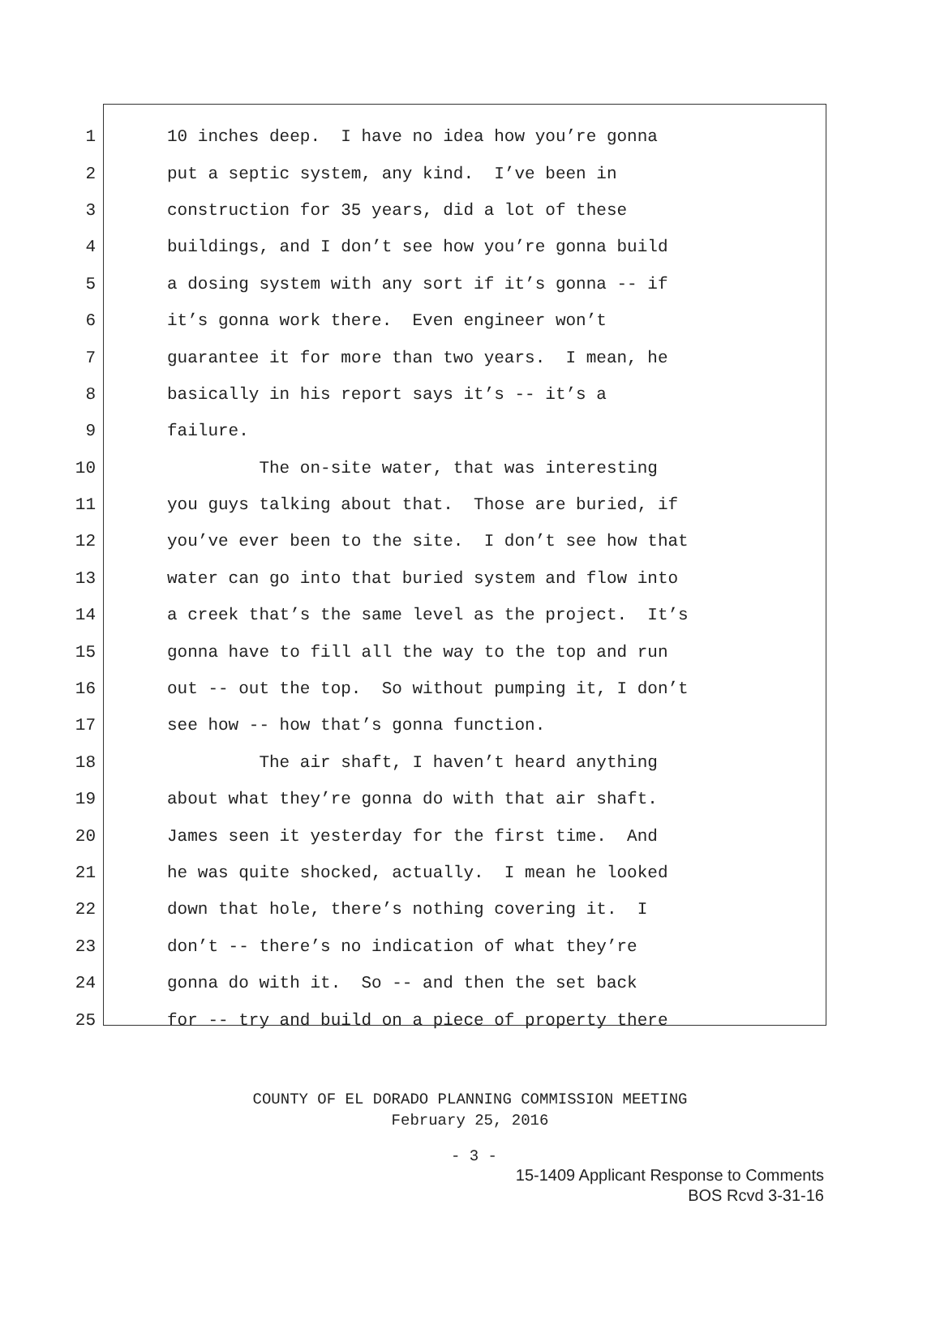1 10 inches deep. I have no idea how you’re gonna
2 put a septic system, any kind. I’ve been in
3 construction for 35 years, did a lot of these
4 buildings, and I don’t see how you’re gonna build
5 a dosing system with any sort if it’s gonna -- if
6 it’s gonna work there. Even engineer won’t
7 guarantee it for more than two years. I mean, he
8 basically in his report says it’s -- it’s a
9 failure.
10 The on-site water, that was interesting
11 you guys talking about that. Those are buried, if
12 you’ve ever been to the site. I don’t see how that
13 water can go into that buried system and flow into
14 a creek that’s the same level as the project. It’s
15 gonna have to fill all the way to the top and run
16 out -- out the top. So without pumping it, I don’t
17 see how -- how that’s gonna function.
18 The air shaft, I haven’t heard anything
19 about what they’re gonna do with that air shaft.
20 James seen it yesterday for the first time. And
21 he was quite shocked, actually. I mean he looked
22 down that hole, there’s nothing covering it. I
23 don’t -- there’s no indication of what they’re
24 gonna do with it. So -- and then the set back
25 for -- try and build on a piece of property there
COUNTY OF EL DORADO PLANNING COMMISSION MEETING
February 25, 2016
- 3 -
15-1409 Applicant Response to Comments
BOS Rcvd 3-31-16